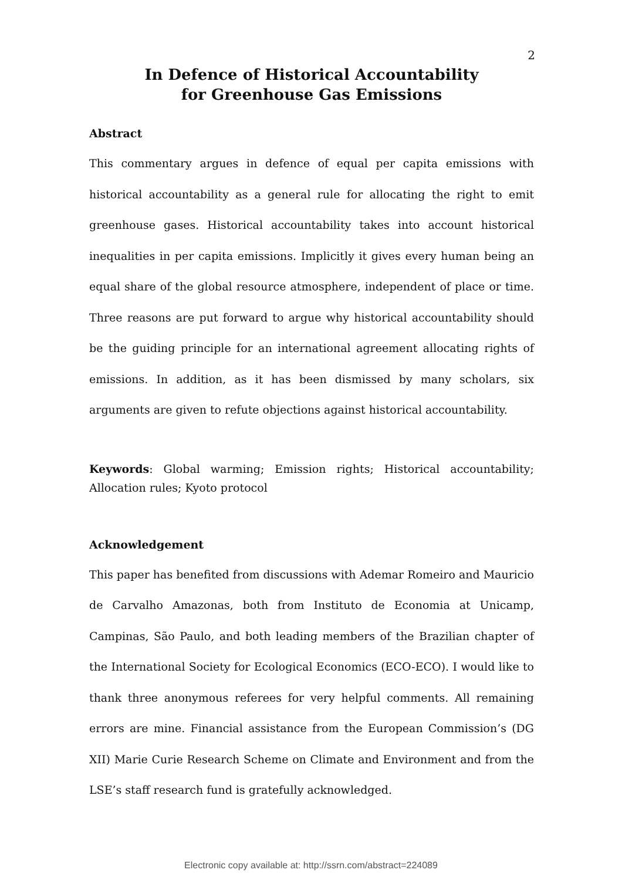2
In Defence of Historical Accountability
for Greenhouse Gas Emissions
Abstract
This commentary argues in defence of equal per capita emissions with historical accountability as a general rule for allocating the right to emit greenhouse gases. Historical accountability takes into account historical inequalities in per capita emissions. Implicitly it gives every human being an equal share of the global resource atmosphere, independent of place or time. Three reasons are put forward to argue why historical accountability should be the guiding principle for an international agreement allocating rights of emissions. In addition, as it has been dismissed by many scholars, six arguments are given to refute objections against historical accountability.
Keywords: Global warming; Emission rights; Historical accountability; Allocation rules; Kyoto protocol
Acknowledgement
This paper has benefited from discussions with Ademar Romeiro and Mauricio de Carvalho Amazonas, both from Instituto de Economia at Unicamp, Campinas, São Paulo, and both leading members of the Brazilian chapter of the International Society for Ecological Economics (ECO-ECO). I would like to thank three anonymous referees for very helpful comments. All remaining errors are mine. Financial assistance from the European Commission’s (DG XII) Marie Curie Research Scheme on Climate and Environment and from the LSE’s staff research fund is gratefully acknowledged.
Electronic copy available at: http://ssrn.com/abstract=224089